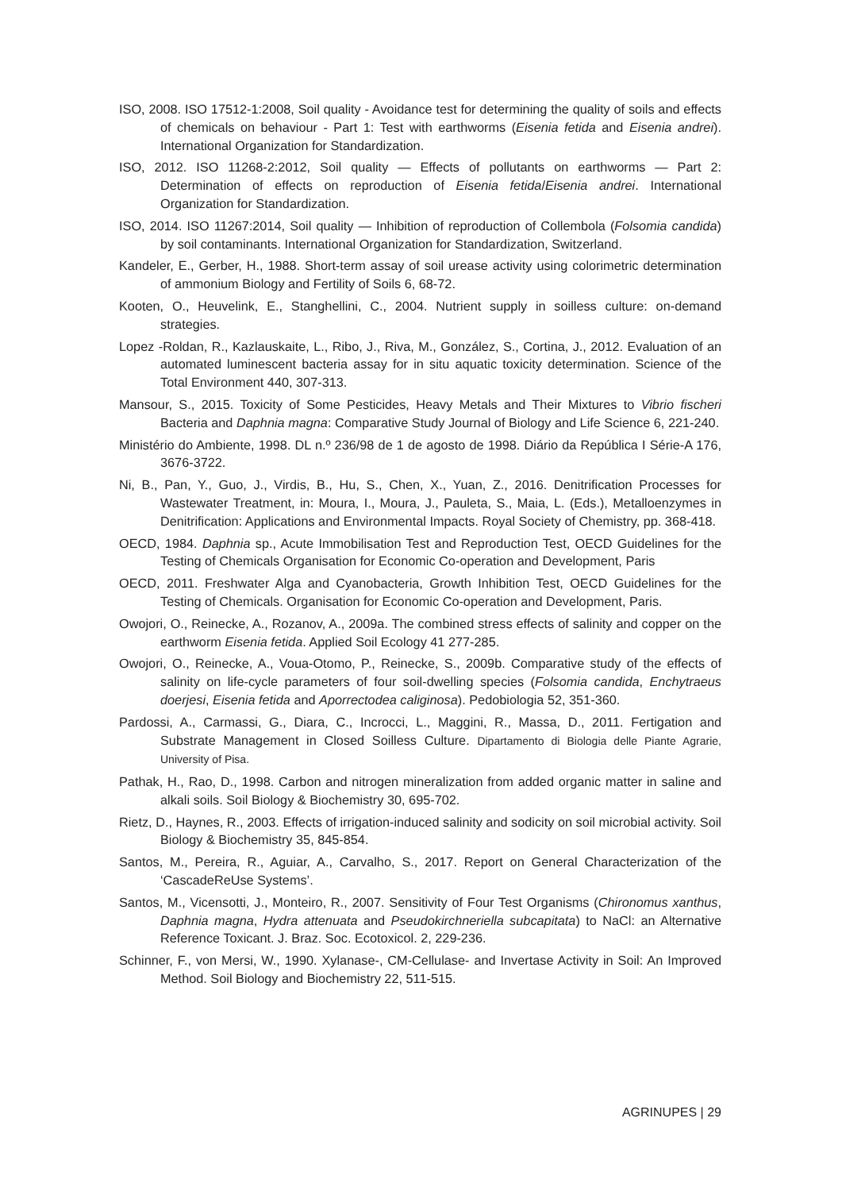ISO, 2008. ISO 17512-1:2008, Soil quality - Avoidance test for determining the quality of soils and effects of chemicals on behaviour - Part 1: Test with earthworms (Eisenia fetida and Eisenia andrei). International Organization for Standardization.
ISO, 2012. ISO 11268-2:2012, Soil quality — Effects of pollutants on earthworms — Part 2: Determination of effects on reproduction of Eisenia fetida/Eisenia andrei. International Organization for Standardization.
ISO, 2014. ISO 11267:2014, Soil quality — Inhibition of reproduction of Collembola (Folsomia candida) by soil contaminants. International Organization for Standardization, Switzerland.
Kandeler, E., Gerber, H., 1988. Short-term assay of soil urease activity using colorimetric determination of ammonium Biology and Fertility of Soils 6, 68-72.
Kooten, O., Heuvelink, E., Stanghellini, C., 2004. Nutrient supply in soilless culture: on-demand strategies.
Lopez -Roldan, R., Kazlauskaite, L., Ribo, J., Riva, M., González, S., Cortina, J., 2012. Evaluation of an automated luminescent bacteria assay for in situ aquatic toxicity determination. Science of the Total Environment 440, 307-313.
Mansour, S., 2015. Toxicity of Some Pesticides, Heavy Metals and Their Mixtures to Vibrio fischeri Bacteria and Daphnia magna: Comparative Study Journal of Biology and Life Science 6, 221-240.
Ministério do Ambiente, 1998. DL n.º 236/98 de 1 de agosto de 1998. Diário da República I Série-A 176, 3676-3722.
Ni, B., Pan, Y., Guo, J., Virdis, B., Hu, S., Chen, X., Yuan, Z., 2016. Denitrification Processes for Wastewater Treatment, in: Moura, I., Moura, J., Pauleta, S., Maia, L. (Eds.), Metalloenzymes in Denitrification: Applications and Environmental Impacts. Royal Society of Chemistry, pp. 368-418.
OECD, 1984. Daphnia sp., Acute Immobilisation Test and Reproduction Test, OECD Guidelines for the Testing of Chemicals Organisation for Economic Co-operation and Development, Paris
OECD, 2011. Freshwater Alga and Cyanobacteria, Growth Inhibition Test, OECD Guidelines for the Testing of Chemicals. Organisation for Economic Co-operation and Development, Paris.
Owojori, O., Reinecke, A., Rozanov, A., 2009a. The combined stress effects of salinity and copper on the earthworm Eisenia fetida. Applied Soil Ecology 41 277-285.
Owojori, O., Reinecke, A., Voua-Otomo, P., Reinecke, S., 2009b. Comparative study of the effects of salinity on life-cycle parameters of four soil-dwelling species (Folsomia candida, Enchytraeus doerjesi, Eisenia fetida and Aporrectodea caliginosa). Pedobiologia 52, 351-360.
Pardossi, A., Carmassi, G., Diara, C., Incrocci, L., Maggini, R., Massa, D., 2011. Fertigation and Substrate Management in Closed Soilless Culture. Dipartamento di Biologia delle Piante Agrarie, University of Pisa.
Pathak, H., Rao, D., 1998. Carbon and nitrogen mineralization from added organic matter in saline and alkali soils. Soil Biology & Biochemistry 30, 695-702.
Rietz, D., Haynes, R., 2003. Effects of irrigation-induced salinity and sodicity on soil microbial activity. Soil Biology & Biochemistry 35, 845-854.
Santos, M., Pereira, R., Aguiar, A., Carvalho, S., 2017. Report on General Characterization of the ‘CascadeReUse Systems’.
Santos, M., Vicensotti, J., Monteiro, R., 2007. Sensitivity of Four Test Organisms (Chironomus xanthus, Daphnia magna, Hydra attenuata and Pseudokirchneriella subcapitata) to NaCl: an Alternative Reference Toxicant. J. Braz. Soc. Ecotoxicol. 2, 229-236.
Schinner, F., von Mersi, W., 1990. Xylanase-, CM-Cellulase- and Invertase Activity in Soil: An Improved Method. Soil Biology and Biochemistry 22, 511-515.
AGRINUPES | 29